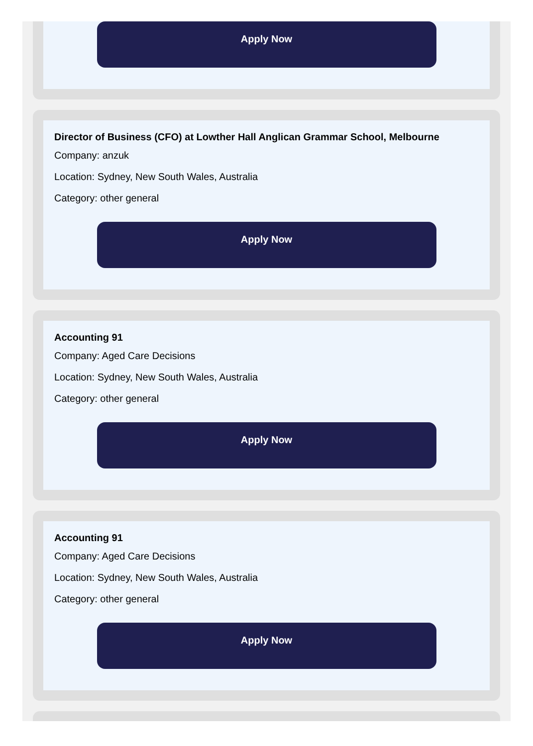Apply Now
Director of Business (CFO) at Lowther Hall Anglican Grammar School, Melbourne
Company: anzuk
Location: Sydney, New South Wales, Australia
Category: other general
Apply Now
Accounting 91
Company: Aged Care Decisions
Location: Sydney, New South Wales, Australia
Category: other general
Apply Now
Accounting 91
Company: Aged Care Decisions
Location: Sydney, New South Wales, Australia
Category: other general
Apply Now